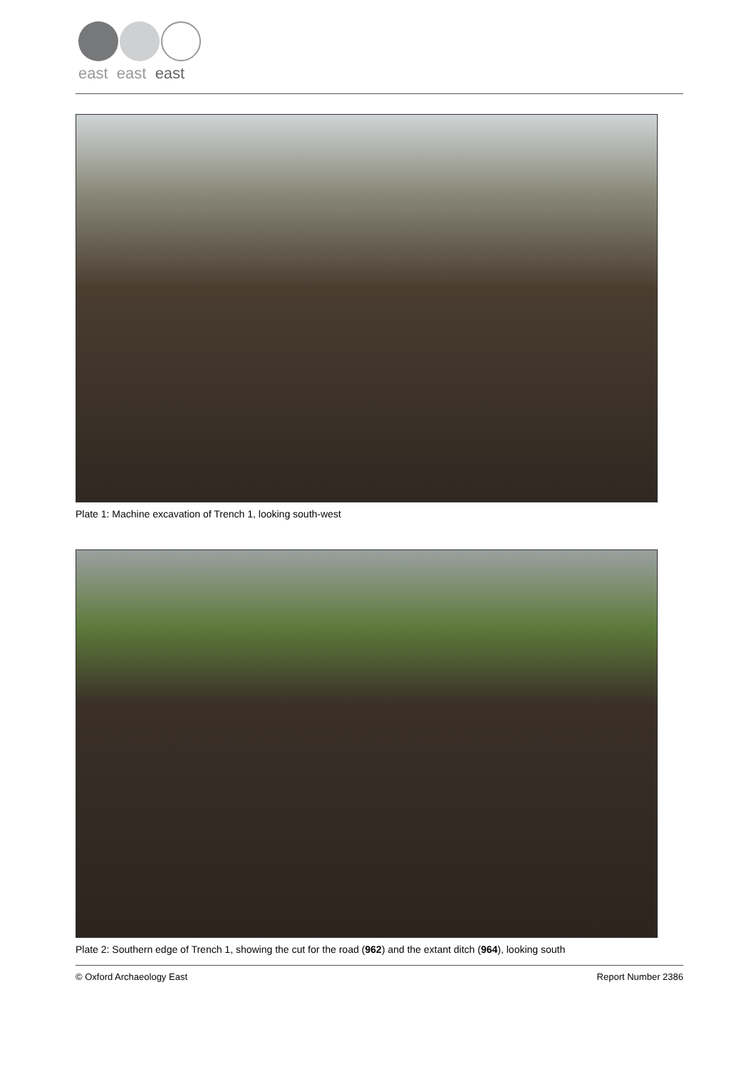east east east
Plate 1: Machine excavation of Trench 1, looking south-west
Plate 2: Southern edge of Trench 1, showing the cut for the road (962) and the extant ditch (964), looking south
© Oxford Archaeology East Report Number 2386